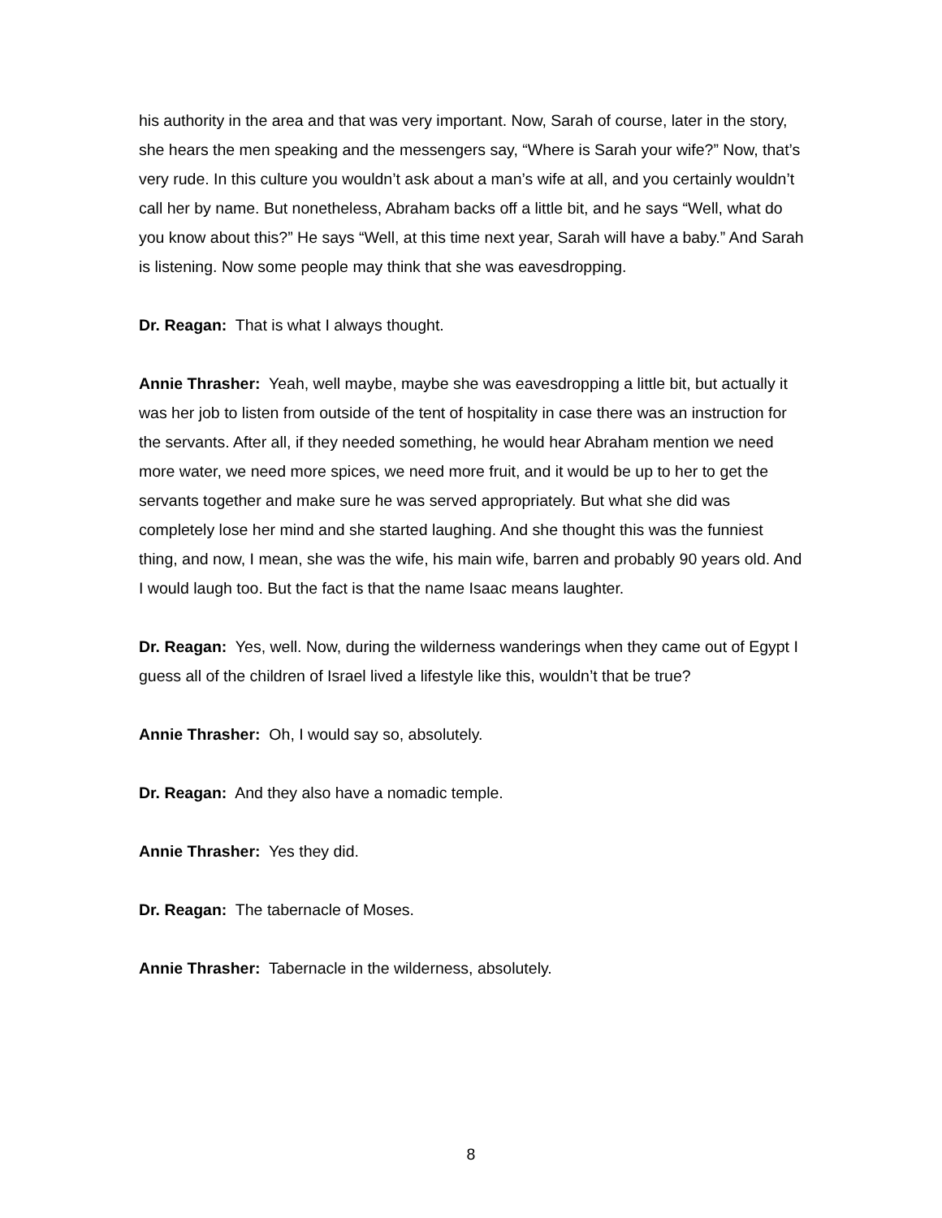his authority in the area and that was very important. Now, Sarah of course, later in the story, she hears the men speaking and the messengers say, “Where is Sarah your wife?” Now, that’s very rude. In this culture you wouldn’t ask about a man’s wife at all, and you certainly wouldn’t call her by name. But nonetheless, Abraham backs off a little bit, and he says “Well, what do you know about this?” He says “Well, at this time next year, Sarah will have a baby.” And Sarah is listening. Now some people may think that she was eavesdropping.
Dr. Reagan: That is what I always thought.
Annie Thrasher: Yeah, well maybe, maybe she was eavesdropping a little bit, but actually it was her job to listen from outside of the tent of hospitality in case there was an instruction for the servants. After all, if they needed something, he would hear Abraham mention we need more water, we need more spices, we need more fruit, and it would be up to her to get the servants together and make sure he was served appropriately. But what she did was completely lose her mind and she started laughing. And she thought this was the funniest thing, and now, I mean, she was the wife, his main wife, barren and probably 90 years old. And I would laugh too. But the fact is that the name Isaac means laughter.
Dr. Reagan: Yes, well. Now, during the wilderness wanderings when they came out of Egypt I guess all of the children of Israel lived a lifestyle like this, wouldn’t that be true?
Annie Thrasher: Oh, I would say so, absolutely.
Dr. Reagan: And they also have a nomadic temple.
Annie Thrasher: Yes they did.
Dr. Reagan: The tabernacle of Moses.
Annie Thrasher: Tabernacle in the wilderness, absolutely.
8